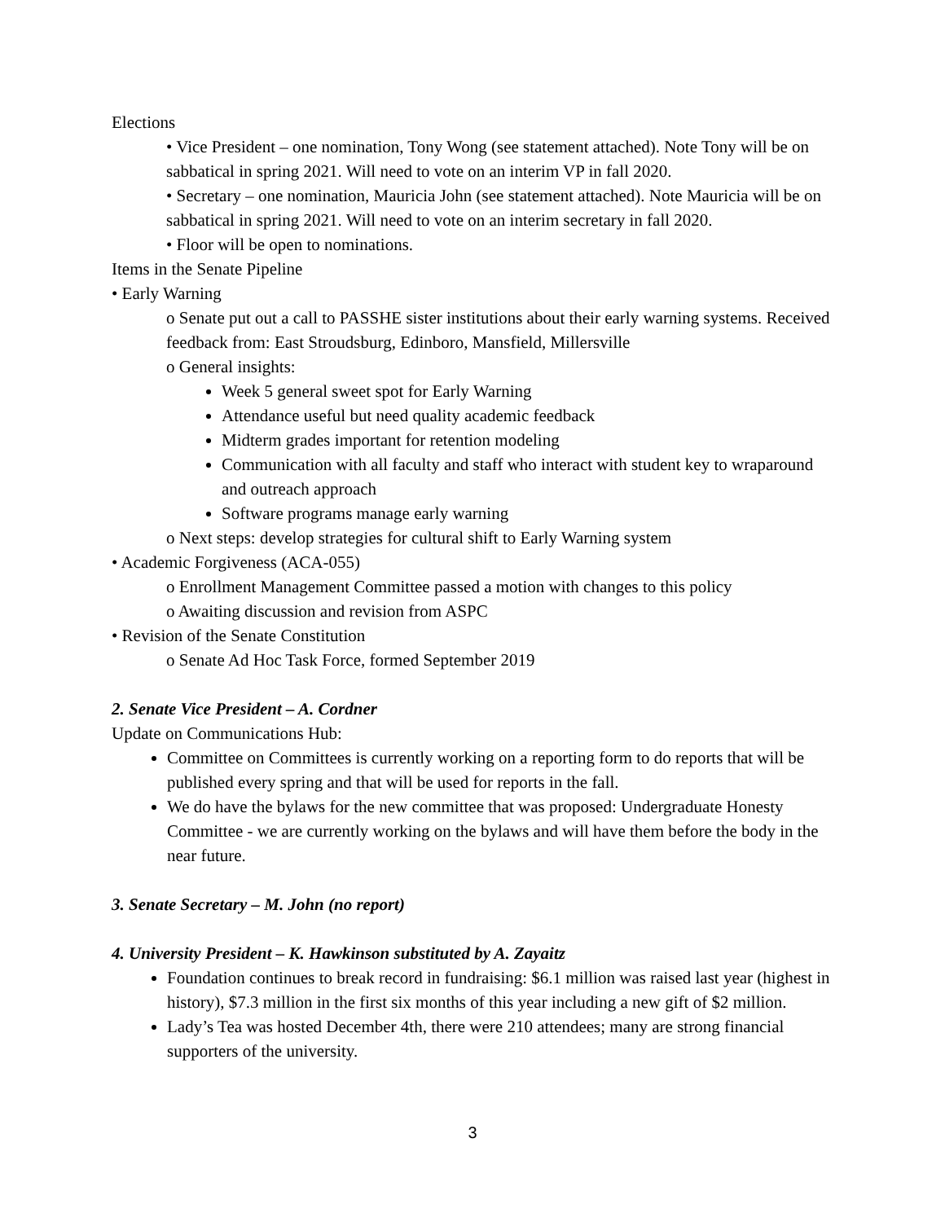Elections
• Vice President – one nomination, Tony Wong (see statement attached). Note Tony will be on sabbatical in spring 2021. Will need to vote on an interim VP in fall 2020.
• Secretary – one nomination, Mauricia John (see statement attached). Note Mauricia will be on sabbatical in spring 2021. Will need to vote on an interim secretary in fall 2020.
• Floor will be open to nominations.
Items in the Senate Pipeline
• Early Warning
o Senate put out a call to PASSHE sister institutions about their early warning systems. Received feedback from: East Stroudsburg, Edinboro, Mansfield, Millersville
o General insights:
Week 5 general sweet spot for Early Warning
Attendance useful but need quality academic feedback
Midterm grades important for retention modeling
Communication with all faculty and staff who interact with student key to wraparound and outreach approach
Software programs manage early warning
o Next steps: develop strategies for cultural shift to Early Warning system
• Academic Forgiveness (ACA-055)
o Enrollment Management Committee passed a motion with changes to this policy
o Awaiting discussion and revision from ASPC
• Revision of the Senate Constitution
o Senate Ad Hoc Task Force, formed September 2019
2. Senate Vice President – A. Cordner
Update on Communications Hub:
Committee on Committees is currently working on a reporting form to do reports that will be published every spring and that will be used for reports in the fall.
We do have the bylaws for the new committee that was proposed: Undergraduate Honesty Committee - we are currently working on the bylaws and will have them before the body in the near future.
3. Senate Secretary – M. John (no report)
4. University President – K. Hawkinson substituted by A. Zayaitz
Foundation continues to break record in fundraising: $6.1 million was raised last year (highest in history), $7.3 million in the first six months of this year including a new gift of $2 million.
Lady’s Tea was hosted December 4th, there were 210 attendees; many are strong financial supporters of the university.
3